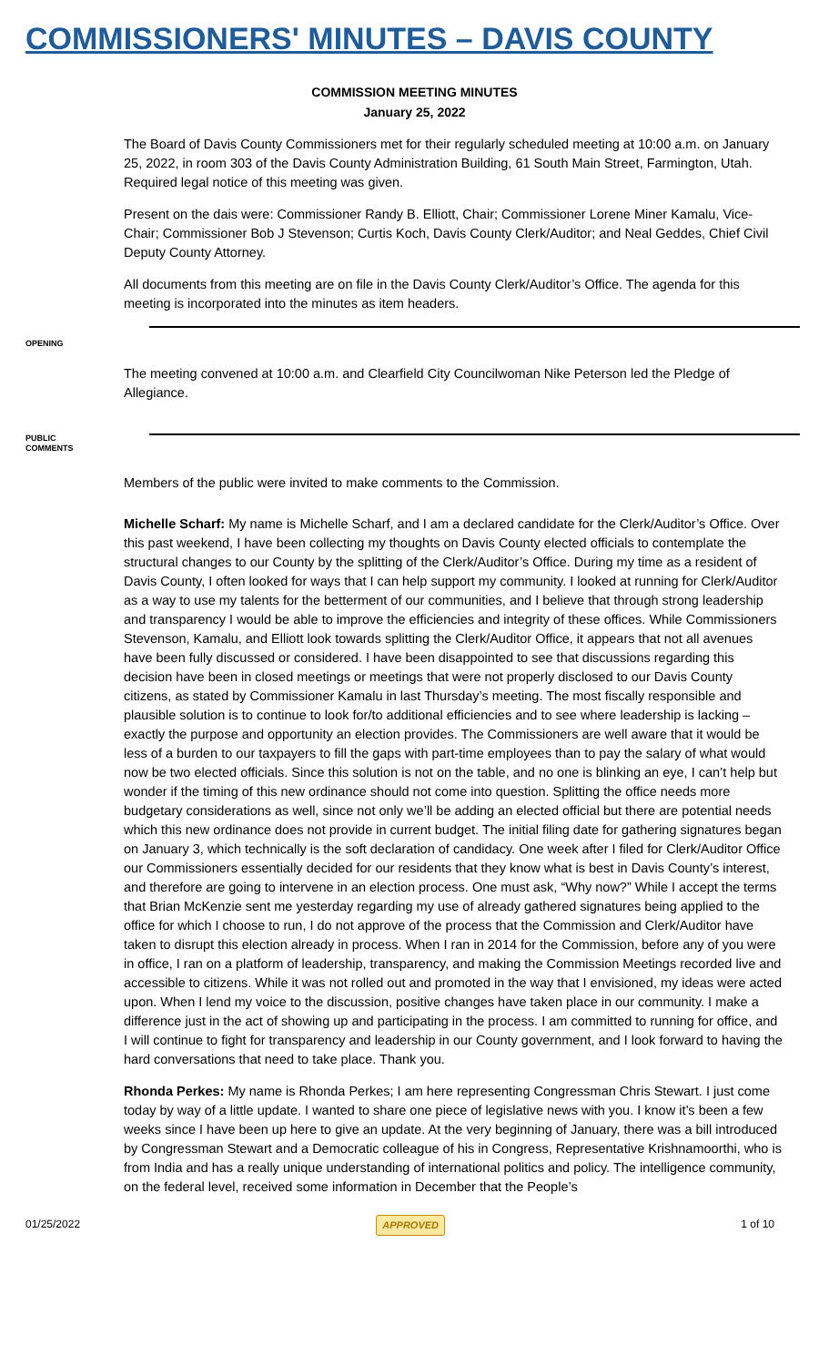COMMISSIONERS' MINUTES – DAVIS COUNTY
COMMISSION MEETING MINUTES
January 25, 2022
The Board of Davis County Commissioners met for their regularly scheduled meeting at 10:00 a.m. on January 25, 2022, in room 303 of the Davis County Administration Building, 61 South Main Street, Farmington, Utah. Required legal notice of this meeting was given.
Present on the dais were: Commissioner Randy B. Elliott, Chair; Commissioner Lorene Miner Kamalu, Vice-Chair; Commissioner Bob J Stevenson; Curtis Koch, Davis County Clerk/Auditor; and Neal Geddes, Chief Civil Deputy County Attorney.
All documents from this meeting are on file in the Davis County Clerk/Auditor’s Office. The agenda for this meeting is incorporated into the minutes as item headers.
OPENING
The meeting convened at 10:00 a.m. and Clearfield City Councilwoman Nike Peterson led the Pledge of Allegiance.
PUBLIC
COMMENTS
Members of the public were invited to make comments to the Commission.
Michelle Scharf: My name is Michelle Scharf, and I am a declared candidate for the Clerk/Auditor’s Office. Over this past weekend, I have been collecting my thoughts on Davis County elected officials to contemplate the structural changes to our County by the splitting of the Clerk/Auditor’s Office. During my time as a resident of Davis County, I often looked for ways that I can help support my community. I looked at running for Clerk/Auditor as a way to use my talents for the betterment of our communities, and I believe that through strong leadership and transparency I would be able to improve the efficiencies and integrity of these offices. While Commissioners Stevenson, Kamalu, and Elliott look towards splitting the Clerk/Auditor Office, it appears that not all avenues have been fully discussed or considered. I have been disappointed to see that discussions regarding this decision have been in closed meetings or meetings that were not properly disclosed to our Davis County citizens, as stated by Commissioner Kamalu in last Thursday’s meeting. The most fiscally responsible and plausible solution is to continue to look for/to additional efficiencies and to see where leadership is lacking – exactly the purpose and opportunity an election provides. The Commissioners are well aware that it would be less of a burden to our taxpayers to fill the gaps with part-time employees than to pay the salary of what would now be two elected officials. Since this solution is not on the table, and no one is blinking an eye, I can’t help but wonder if the timing of this new ordinance should not come into question. Splitting the office needs more budgetary considerations as well, since not only we’ll be adding an elected official but there are potential needs which this new ordinance does not provide in current budget. The initial filing date for gathering signatures began on January 3, which technically is the soft declaration of candidacy. One week after I filed for Clerk/Auditor Office our Commissioners essentially decided for our residents that they know what is best in Davis County’s interest, and therefore are going to intervene in an election process. One must ask, “Why now?” While I accept the terms that Brian McKenzie sent me yesterday regarding my use of already gathered signatures being applied to the office for which I choose to run, I do not approve of the process that the Commission and Clerk/Auditor have taken to disrupt this election already in process. When I ran in 2014 for the Commission, before any of you were in office, I ran on a platform of leadership, transparency, and making the Commission Meetings recorded live and accessible to citizens. While it was not rolled out and promoted in the way that I envisioned, my ideas were acted upon. When I lend my voice to the discussion, positive changes have taken place in our community. I make a difference just in the act of showing up and participating in the process. I am committed to running for office, and I will continue to fight for transparency and leadership in our County government, and I look forward to having the hard conversations that need to take place. Thank you.
Rhonda Perkes: My name is Rhonda Perkes; I am here representing Congressman Chris Stewart. I just come today by way of a little update. I wanted to share one piece of legislative news with you. I know it’s been a few weeks since I have been up here to give an update. At the very beginning of January, there was a bill introduced by Congressman Stewart and a Democratic colleague of his in Congress, Representative Krishnamoorthi, who is from India and has a really unique understanding of international politics and policy. The intelligence community, on the federal level, received some information in December that the People’s
01/25/2022 APPROVED 1 of 10